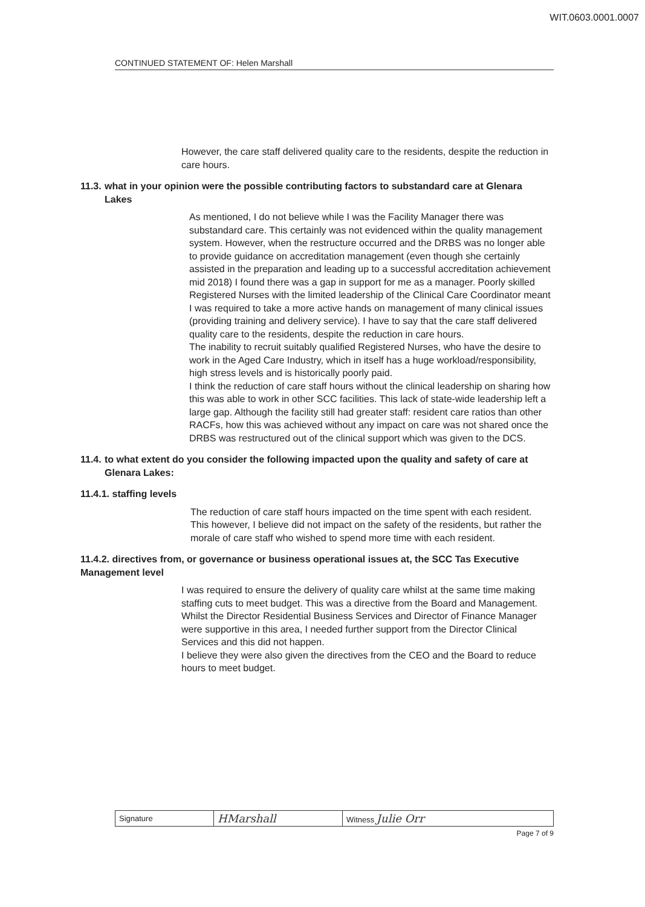WIT.0603.0001.0007
CONTINUED STATEMENT OF: Helen Marshall
However, the care staff delivered quality care to the residents, despite the reduction in care hours.
11.3.
what in your opinion were the possible contributing factors to substandard care at Glenara Lakes
As mentioned, I do not believe while I was the Facility Manager there was substandard care. This certainly was not evidenced within the quality management system. However, when the restructure occurred and the DRBS was no longer able to provide guidance on accreditation management (even though she certainly assisted in the preparation and leading up to a successful accreditation achievement mid 2018) I found there was a gap in support for me as a manager. Poorly skilled Registered Nurses with the limited leadership of the Clinical Care Coordinator meant I was required to take a more active hands on management of many clinical issues (providing training and delivery service). I have to say that the care staff delivered quality care to the residents, despite the reduction in care hours.
The inability to recruit suitably qualified Registered Nurses, who have the desire to work in the Aged Care Industry, which in itself has a huge workload/responsibility, high stress levels and is historically poorly paid.
I think the reduction of care staff hours without the clinical leadership on sharing how this was able to work in other SCC facilities. This lack of state-wide leadership left a large gap. Although the facility still had greater staff: resident care ratios than other RACFs, how this was achieved without any impact on care was not shared once the DRBS was restructured out of the clinical support which was given to the DCS.
11.4.
to what extent do you consider the following impacted upon the quality and safety of care at Glenara Lakes:
11.4.1. staffing levels
The reduction of care staff hours impacted on the time spent with each resident. This however, I believe did not impact on the safety of the residents, but rather the morale of care staff who wished to spend more time with each resident.
11.4.2. directives from, or governance or business operational issues at, the SCC Tas Executive Management level
I was required to ensure the delivery of quality care whilst at the same time making staffing cuts to meet budget. This was a directive from the Board and Management. Whilst the Director Residential Business Services and Director of Finance Manager were supportive in this area, I needed further support from the Director Clinical Services and this did not happen.
I believe they were also given the directives from the CEO and the Board to reduce hours to meet budget.
| Signature | HMarshall | Witness Julie Orr |
Page 7 of 9